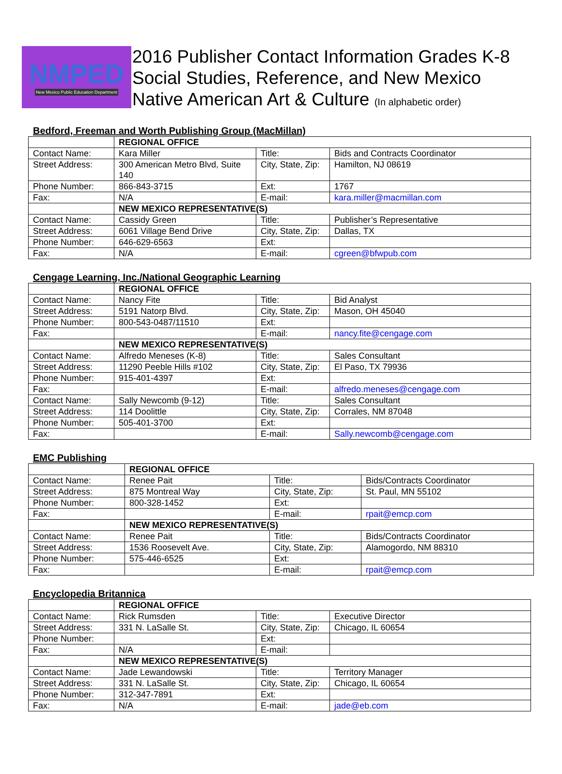NMPED
New Mexico Public Education Department
2016 Publisher Contact Information Grades K-8
Social Studies, Reference, and New Mexico
Native American Art & Culture (In alphabetic order)
Bedford, Freeman and Worth Publishing Group (MacMillan)
| | REGIONAL OFFICE | | |
| Contact Name: | Kara Miller | Title: | Bids and Contracts Coordinator |
| Street Address: | 300 American Metro Blvd, Suite 140 | City, State, Zip: | Hamilton, NJ 08619 |
| Phone Number: | 866-843-3715 | Ext: | 1767 |
| Fax: | N/A | E-mail: | kara.miller@macmillan.com |
| | NEW MEXICO REPRESENTATIVE(S) | | |
| Contact Name: | Cassidy Green | Title: | Publisher’s Representative |
| Street Address: | 6061 Village Bend Drive | City, State, Zip: | Dallas, TX |
| Phone Number: | 646-629-6563 | Ext: | |
| Fax: | N/A | E-mail: | cgreen@bfwpub.com |
Cengage Learning, Inc./National Geographic Learning
| | REGIONAL OFFICE | | |
| Contact Name: | Nancy Fite | Title: | Bid Analyst |
| Street Address: | 5191 Natorp Blvd. | City, State, Zip: | Mason, OH 45040 |
| Phone Number: | 800-543-0487/11510 | Ext: | |
| Fax: | | E-mail: | nancy.fite@cengage.com |
| | NEW MEXICO REPRESENTATIVE(S) | | |
| Contact Name: | Alfredo Meneses (K-8) | Title: | Sales Consultant |
| Street Address: | 11290 Peeble Hills #102 | City, State, Zip: | El Paso, TX 79936 |
| Phone Number: | 915-401-4397 | Ext: | |
| Fax: | | E-mail: | alfredo.meneses@cengage.com |
| Contact Name: | Sally Newcomb (9-12) | Title: | Sales Consultant |
| Street Address: | 114 Doolittle | City, State, Zip: | Corrales, NM 87048 |
| Phone Number: | 505-401-3700 | Ext: | |
| Fax: | | E-mail: | Sally.newcomb@cengage.com |
EMC Publishing
| | REGIONAL OFFICE | | |
| Contact Name: | Renee Pait | Title: | Bids/Contracts Coordinator |
| Street Address: | 875 Montreal Way | City, State, Zip: | St. Paul, MN 55102 |
| Phone Number: | 800-328-1452 | Ext: | |
| Fax: | | E-mail: | rpait@emcp.com |
| | NEW MEXICO REPRESENTATIVE(S) | | |
| Contact Name: | Renee Pait | Title: | Bids/Contracts Coordinator |
| Street Address: | 1536 Roosevelt Ave. | City, State, Zip: | Alamogordo, NM 88310 |
| Phone Number: | 575-446-6525 | Ext: | |
| Fax: | | E-mail: | rpait@emcp.com |
Encyclopedia Britannica
| | REGIONAL OFFICE | | |
| Contact Name: | Rick Rumsden | Title: | Executive Director |
| Street Address: | 331 N. LaSalle St. | City, State, Zip: | Chicago, IL 60654 |
| Phone Number: | | Ext: | |
| Fax: | N/A | E-mail: | |
| | NEW MEXICO REPRESENTATIVE(S) | | |
| Contact Name: | Jade Lewandowski | Title: | Territory Manager |
| Street Address: | 331 N. LaSalle St. | City, State, Zip: | Chicago, IL 60654 |
| Phone Number: | 312-347-7891 | Ext: | |
| Fax: | N/A | E-mail: | jade@eb.com |